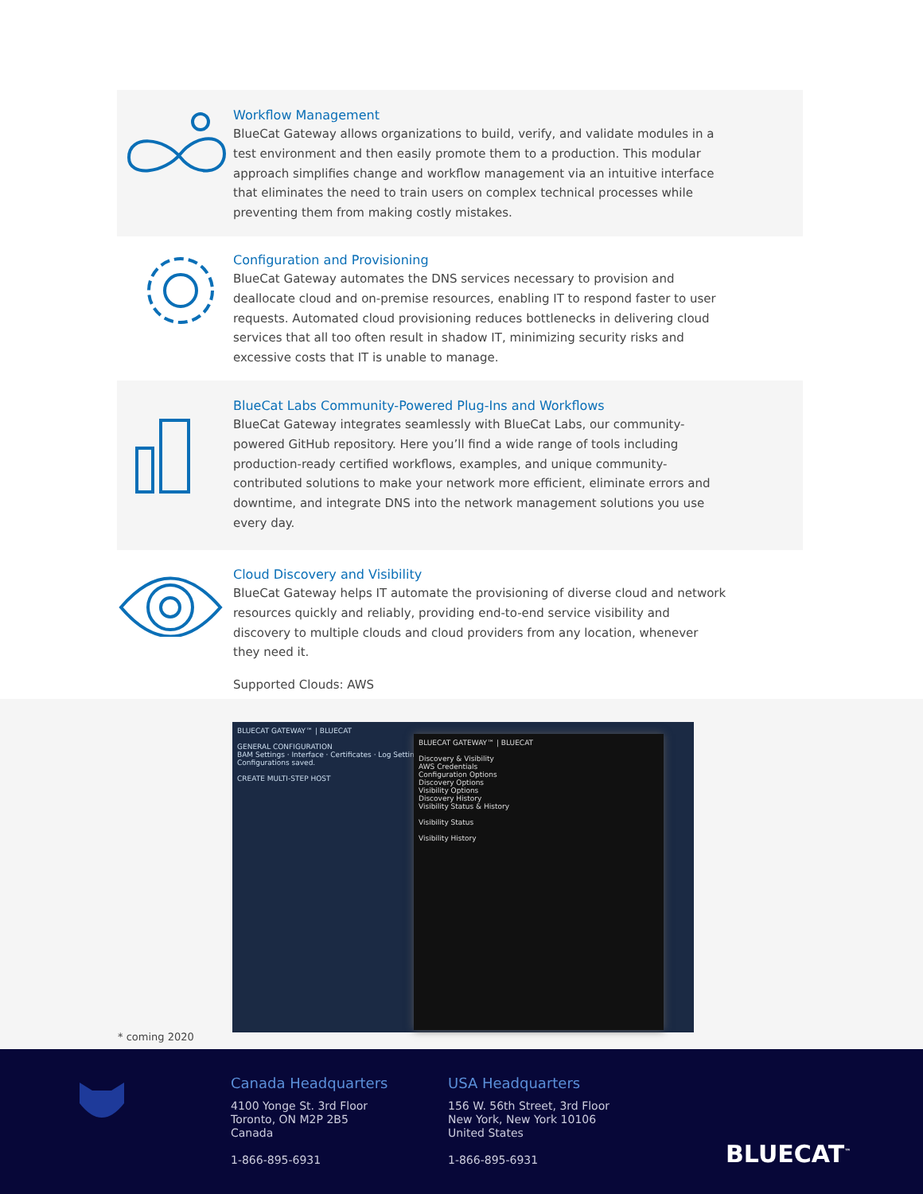Workflow Management
BlueCat Gateway allows organizations to build, verify, and validate modules in a test environment and then easily promote them to a production. This modular approach simplifies change and workflow management via an intuitive interface that eliminates the need to train users on complex technical processes while preventing them from making costly mistakes.
Configuration and Provisioning
BlueCat Gateway automates the DNS services necessary to provision and deallocate cloud and on-premise resources, enabling IT to respond faster to user requests. Automated cloud provisioning reduces bottlenecks in delivering cloud services that all too often result in shadow IT, minimizing security risks and excessive costs that IT is unable to manage.
BlueCat Labs Community-Powered Plug-Ins and Workflows
BlueCat Gateway integrates seamlessly with BlueCat Labs, our community-powered GitHub repository. Here you’ll find a wide range of tools including production-ready certified workflows, examples, and unique community-contributed solutions to make your network more efficient, eliminate errors and downtime, and integrate DNS into the network management solutions you use every day.
Cloud Discovery and Visibility
BlueCat Gateway helps IT automate the provisioning of diverse cloud and network resources quickly and reliably, providing end-to-end service visibility and discovery to multiple clouds and cloud providers from any location, whenever they need it.
Supported Clouds: AWS
BLUECAT GATEWAY™ | BLUECAT
GENERAL CONFIGURATION
BAM Settings · Interface · Certificates · Log Settings
Configurations saved.
CREATE MULTI-STEP HOST
BLUECAT GATEWAY™ | BLUECAT
Discovery & Visibility
AWS Credentials
Configuration Options
Discovery Options
Visibility Options
Discovery History
Visibility Status & History
Visibility Status
Visibility History
* coming 2020
Canada Headquarters
4100 Yonge St. 3rd Floor
Toronto, ON M2P 2B5
Canada
1-866-895-6931
USA Headquarters
156 W. 56th Street, 3rd Floor
New York, New York 10106
United States
1-866-895-6931
BLUECAT<sup>™</sup>